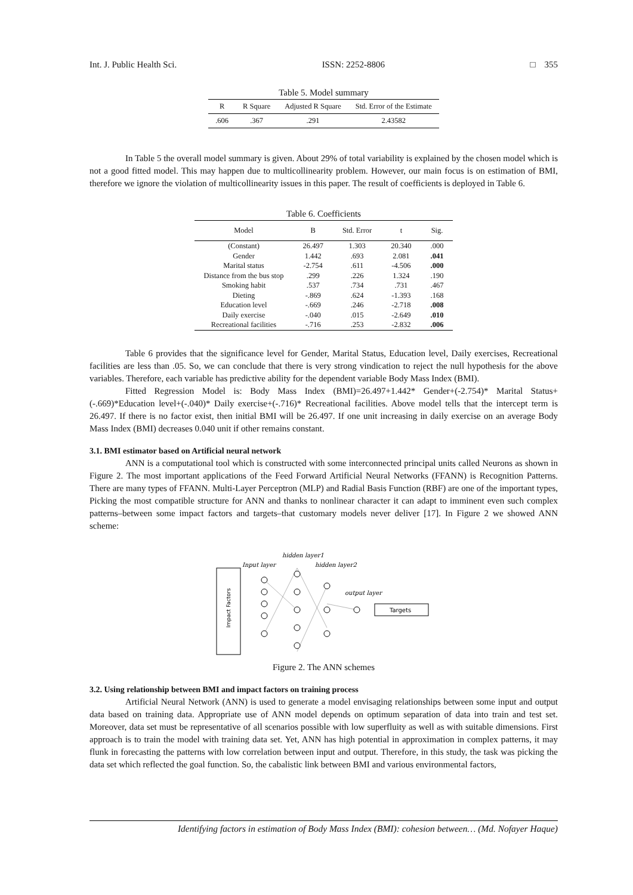Int. J. Public Health Sci. ISSN: 2252-8806 □ 355
Table 5. Model summary
| R | R Square | Adjusted R Square | Std. Error of the Estimate |
| --- | --- | --- | --- |
| .606 | .367 | .291 | 2.43582 |
In Table 5 the overall model summary is given. About 29% of total variability is explained by the chosen model which is not a good fitted model. This may happen due to multicollinearity problem. However, our main focus is on estimation of BMI, therefore we ignore the violation of multicollinearity issues in this paper. The result of coefficients is deployed in Table 6.
Table 6. Coefficients
| Model | B | Std. Error | t | Sig. |
| --- | --- | --- | --- | --- |
| (Constant) | 26.497 | 1.303 | 20.340 | .000 |
| Gender | 1.442 | .693 | 2.081 | .041 |
| Marital status | -2.754 | .611 | -4.506 | .000 |
| Distance from the bus stop | .299 | .226 | 1.324 | .190 |
| Smoking habit | .537 | .734 | .731 | .467 |
| Dieting | -.869 | .624 | -1.393 | .168 |
| Education level | -.669 | .246 | -2.718 | .008 |
| Daily exercise | -.040 | .015 | -2.649 | .010 |
| Recreational facilities | -.716 | .253 | -2.832 | .006 |
Table 6 provides that the significance level for Gender, Marital Status, Education level, Daily exercises, Recreational facilities are less than .05. So, we can conclude that there is very strong vindication to reject the null hypothesis for the above variables. Therefore, each variable has predictive ability for the dependent variable Body Mass Index (BMI).
Fitted Regression Model is: Body Mass Index (BMI)=26.497+1.442* Gender+(-2.754)* Marital Status+(-.669)*Education level+(-.040)* Daily exercise+(-.716)* Recreational facilities. Above model tells that the intercept term is 26.497. If there is no factor exist, then initial BMI will be 26.497. If one unit increasing in daily exercise on an average Body Mass Index (BMI) decreases 0.040 unit if other remains constant.
3.1. BMI estimator based on Artificial neural network
ANN is a computational tool which is constructed with some interconnected principal units called Neurons as shown in Figure 2. The most important applications of the Feed Forward Artificial Neural Networks (FFANN) is Recognition Patterns. There are many types of FFANN. Multi-Layer Perceptron (MLP) and Radial Basis Function (RBF) are one of the important types, Picking the most compatible structure for ANN and thanks to nonlinear character it can adapt to imminent even such complex patterns–between some impact factors and targets–that customary models never deliver [17]. In Figure 2 we showed ANN scheme:
Impact Factors
Input layer
hidden layer1
hidden layer2
output layer
Targets
Figure 2. The ANN schemes
3.2. Using relationship between BMI and impact factors on training process
Artificial Neural Network (ANN) is used to generate a model envisaging relationships between some input and output data based on training data. Appropriate use of ANN model depends on optimum separation of data into train and test set. Moreover, data set must be representative of all scenarios possible with low superfluity as well as with suitable dimensions. First approach is to train the model with training data set. Yet, ANN has high potential in approximation in complex patterns, it may flunk in forecasting the patterns with low correlation between input and output. Therefore, in this study, the task was picking the data set which reflected the goal function. So, the cabalistic link between BMI and various environmental factors,
Identifying factors in estimation of Body Mass Index (BMI): cohesion between… (Md. Nofayer Haque)